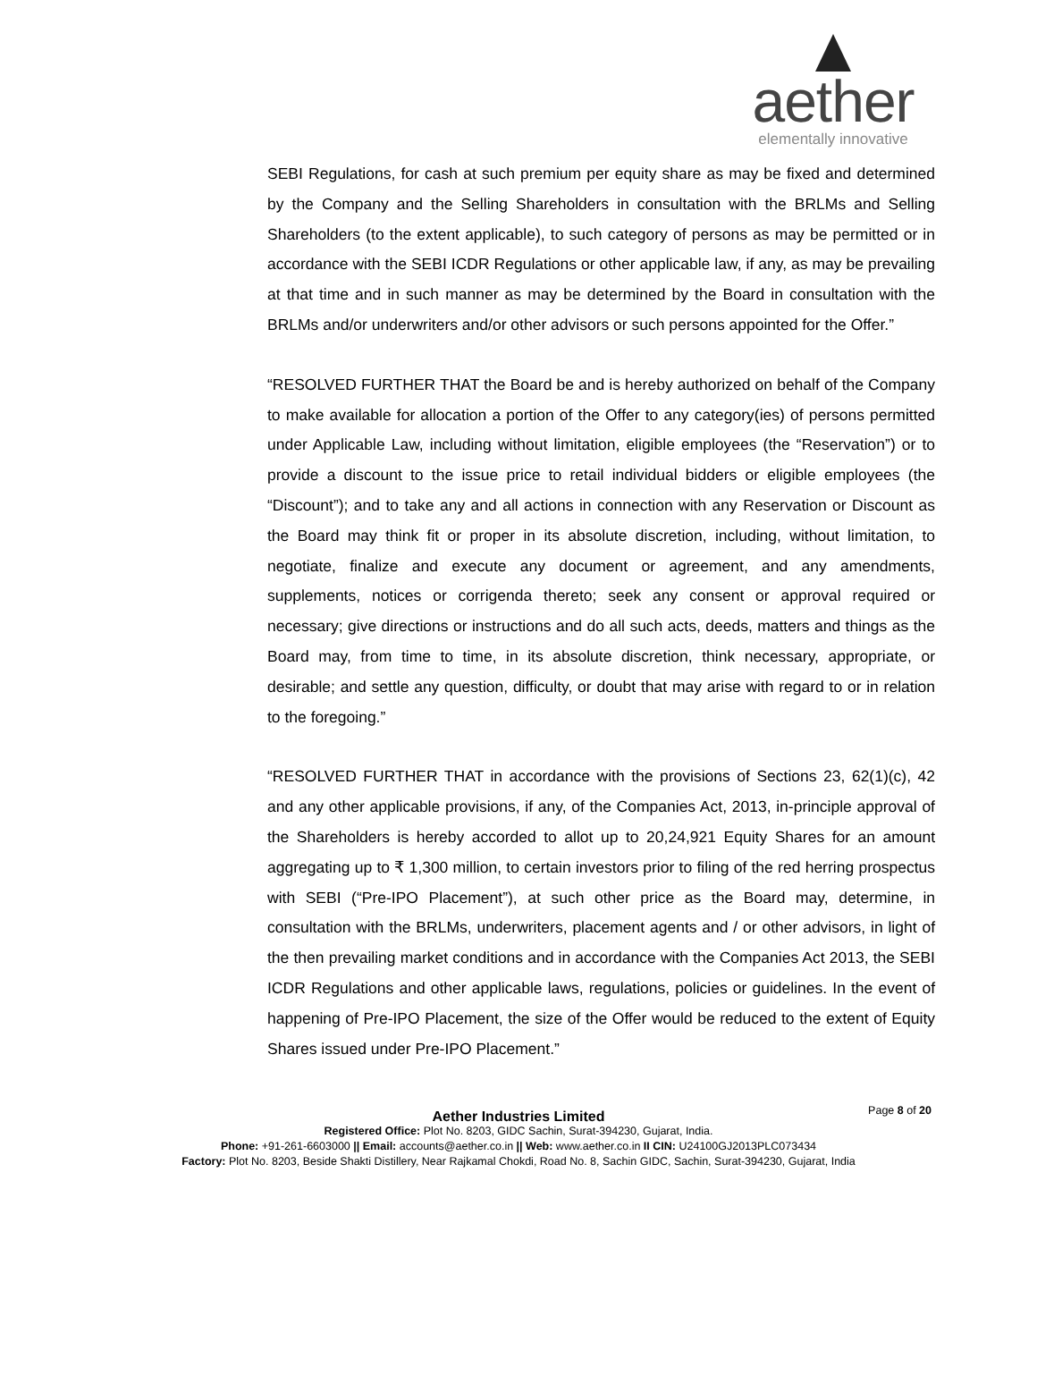aether
elementally innovative
SEBI Regulations, for cash at such premium per equity share as may be fixed and determined by the Company and the Selling Shareholders in consultation with the BRLMs and Selling Shareholders (to the extent applicable), to such category of persons as may be permitted or in accordance with the SEBI ICDR Regulations or other applicable law, if any, as may be prevailing at that time and in such manner as may be determined by the Board in consultation with the BRLMs and/or underwriters and/or other advisors or such persons appointed for the Offer.”
“RESOLVED FURTHER THAT the Board be and is hereby authorized on behalf of the Company to make available for allocation a portion of the Offer to any category(ies) of persons permitted under Applicable Law, including without limitation, eligible employees (the “Reservation”) or to provide a discount to the issue price to retail individual bidders or eligible employees (the “Discount”); and to take any and all actions in connection with any Reservation or Discount as the Board may think fit or proper in its absolute discretion, including, without limitation, to negotiate, finalize and execute any document or agreement, and any amendments, supplements, notices or corrigenda thereto; seek any consent or approval required or necessary; give directions or instructions and do all such acts, deeds, matters and things as the Board may, from time to time, in its absolute discretion, think necessary, appropriate, or desirable; and settle any question, difficulty, or doubt that may arise with regard to or in relation to the foregoing.”
“RESOLVED FURTHER THAT in accordance with the provisions of Sections 23, 62(1)(c), 42 and any other applicable provisions, if any, of the Companies Act, 2013, in-principle approval of the Shareholders is hereby accorded to allot up to 20,24,921 Equity Shares for an amount aggregating up to ₹ 1,300 million, to certain investors prior to filing of the red herring prospectus with SEBI (“Pre-IPO Placement”), at such other price as the Board may, determine, in consultation with the BRLMs, underwriters, placement agents and / or other advisors, in light of the then prevailing market conditions and in accordance with the Companies Act 2013, the SEBI ICDR Regulations and other applicable laws, regulations, policies or guidelines. In the event of happening of Pre-IPO Placement, the size of the Offer would be reduced to the extent of Equity Shares issued under Pre-IPO Placement.”
Page 8 of 20
Aether Industries Limited
Registered Office: Plot No. 8203, GIDC Sachin, Surat-394230, Gujarat, India.
Phone: +91-261-6603000 || Email: accounts@aether.co.in || Web: www.aether.co.in II CIN: U24100GJ2013PLC073434
Factory: Plot No. 8203, Beside Shakti Distillery, Near Rajkamal Chokdi, Road No. 8, Sachin GIDC, Sachin, Surat-394230, Gujarat, India